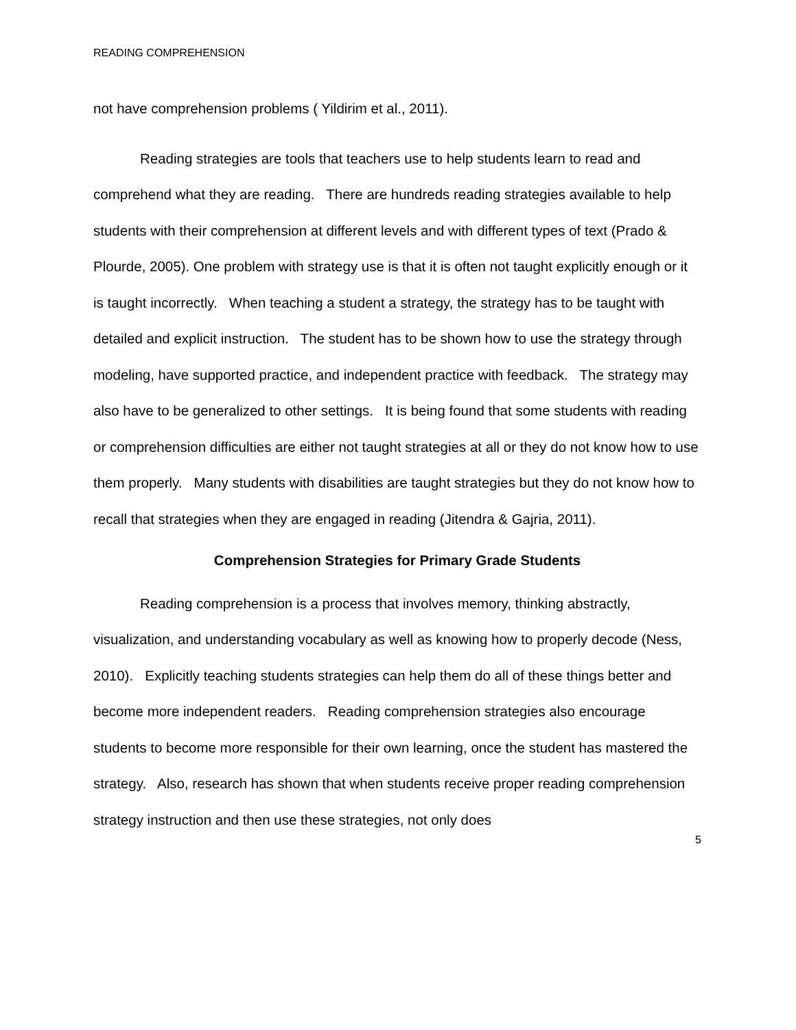READING COMPREHENSION
not have comprehension problems ( Yildirim et al., 2011).
Reading strategies are tools that teachers use to help students learn to read and comprehend what they are reading. There are hundreds reading strategies available to help students with their comprehension at different levels and with different types of text (Prado & Plourde, 2005). One problem with strategy use is that it is often not taught explicitly enough or it is taught incorrectly. When teaching a student a strategy, the strategy has to be taught with detailed and explicit instruction. The student has to be shown how to use the strategy through modeling, have supported practice, and independent practice with feedback. The strategy may also have to be generalized to other settings. It is being found that some students with reading or comprehension difficulties are either not taught strategies at all or they do not know how to use them properly. Many students with disabilities are taught strategies but they do not know how to recall that strategies when they are engaged in reading (Jitendra & Gajria, 2011).
Comprehension Strategies for Primary Grade Students
Reading comprehension is a process that involves memory, thinking abstractly, visualization, and understanding vocabulary as well as knowing how to properly decode (Ness, 2010). Explicitly teaching students strategies can help them do all of these things better and become more independent readers. Reading comprehension strategies also encourage students to become more responsible for their own learning, once the student has mastered the strategy. Also, research has shown that when students receive proper reading comprehension strategy instruction and then use these strategies, not only does
5